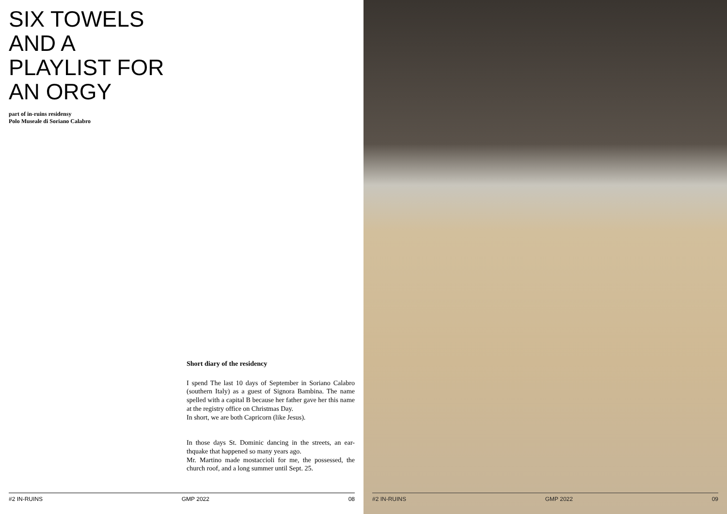SIX TOWELS
AND A
PLAYLIST FOR
AN ORGY
part of in-ruins residensy
Polo Museale di Soriano Calabro
Short diary of the residency
I spend The last 10 days of September in Soriano Calabro (southern Italy) as a guest of Signora Bambina. The name spelled with a capital B because her father gave her this name at the registry office on Christmas Day.
In short, we are both Capricorn (like Jesus).
In those days St. Dominic dancing in the streets, an ear-thquake that happened so many years ago.
Mr. Martino made mostaccioli for me, the possessed, the church roof, and a long summer until Sept. 25.
#2 IN-RUINS GMP 2022 08
#2 IN-RUINS GMP 2022 09